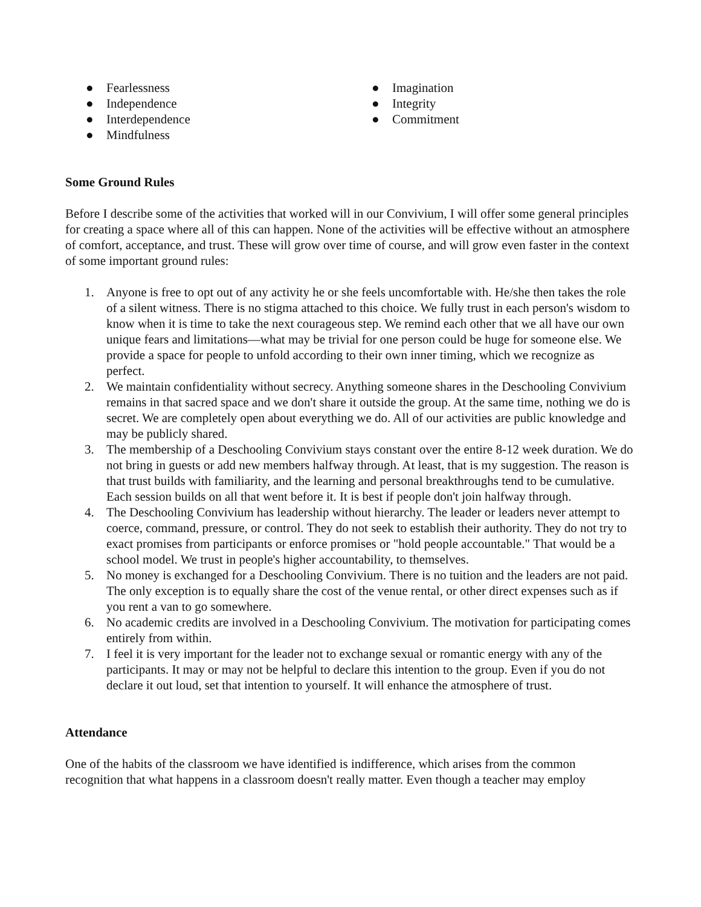● Fearlessness
● Independence
● Interdependence
● Mindfulness
● Imagination
● Integrity
● Commitment
Some Ground Rules
Before I describe some of the activities that worked will in our Convivium, I will offer some general principles for creating a space where all of this can happen. None of the activities will be effective without an atmosphere of comfort, acceptance, and trust. These will grow over time of course, and will grow even faster in the context of some important ground rules:
1. Anyone is free to opt out of any activity he or she feels uncomfortable with. He/she then takes the role of a silent witness. There is no stigma attached to this choice. We fully trust in each person's wisdom to know when it is time to take the next courageous step. We remind each other that we all have our own unique fears and limitations—what may be trivial for one person could be huge for someone else. We provide a space for people to unfold according to their own inner timing, which we recognize as perfect.
2. We maintain confidentiality without secrecy. Anything someone shares in the Deschooling Convivium remains in that sacred space and we don't share it outside the group. At the same time, nothing we do is secret. We are completely open about everything we do. All of our activities are public knowledge and may be publicly shared.
3. The membership of a Deschooling Convivium stays constant over the entire 8-12 week duration. We do not bring in guests or add new members halfway through. At least, that is my suggestion. The reason is that trust builds with familiarity, and the learning and personal breakthroughs tend to be cumulative. Each session builds on all that went before it. It is best if people don't join halfway through.
4. The Deschooling Convivium has leadership without hierarchy. The leader or leaders never attempt to coerce, command, pressure, or control. They do not seek to establish their authority. They do not try to exact promises from participants or enforce promises or "hold people accountable." That would be a school model. We trust in people's higher accountability, to themselves.
5. No money is exchanged for a Deschooling Convivium. There is no tuition and the leaders are not paid. The only exception is to equally share the cost of the venue rental, or other direct expenses such as if you rent a van to go somewhere.
6. No academic credits are involved in a Deschooling Convivium. The motivation for participating comes entirely from within.
7. I feel it is very important for the leader not to exchange sexual or romantic energy with any of the participants. It may or may not be helpful to declare this intention to the group. Even if you do not declare it out loud, set that intention to yourself. It will enhance the atmosphere of trust.
Attendance
One of the habits of the classroom we have identified is indifference, which arises from the common recognition that what happens in a classroom doesn't really matter. Even though a teacher may employ